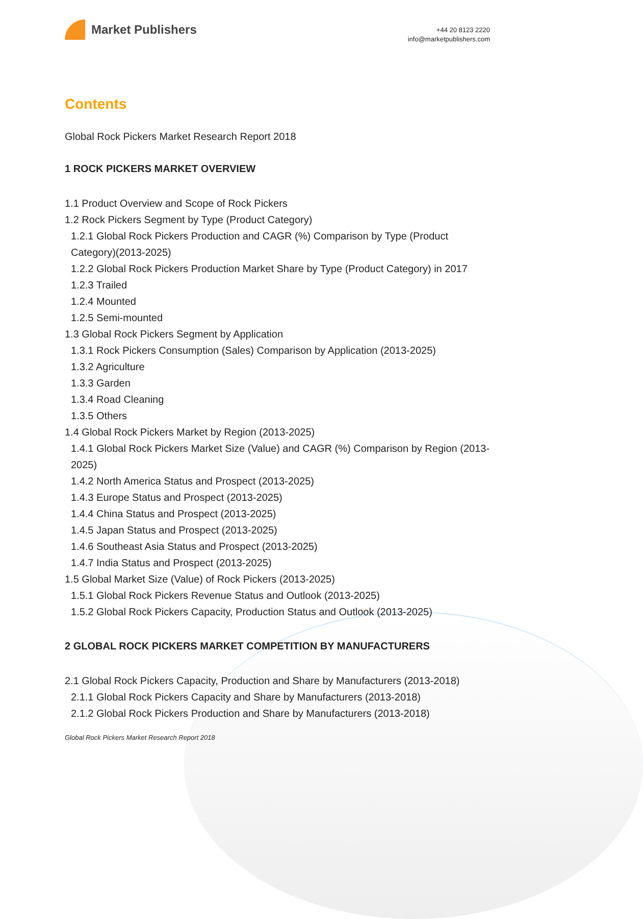Market Publishers
+44 20 8123 2220
info@marketpublishers.com
Contents
Global Rock Pickers Market Research Report 2018
1 ROCK PICKERS MARKET OVERVIEW
1.1 Product Overview and Scope of Rock Pickers
1.2 Rock Pickers Segment by Type (Product Category)
1.2.1 Global Rock Pickers Production and CAGR (%) Comparison by Type (Product Category)(2013-2025)
1.2.2 Global Rock Pickers Production Market Share by Type (Product Category) in 2017
1.2.3 Trailed
1.2.4 Mounted
1.2.5 Semi-mounted
1.3 Global Rock Pickers Segment by Application
1.3.1 Rock Pickers Consumption (Sales) Comparison by Application (2013-2025)
1.3.2 Agriculture
1.3.3 Garden
1.3.4 Road Cleaning
1.3.5 Others
1.4 Global Rock Pickers Market by Region (2013-2025)
1.4.1 Global Rock Pickers Market Size (Value) and CAGR (%) Comparison by Region (2013-2025)
1.4.2 North America Status and Prospect (2013-2025)
1.4.3 Europe Status and Prospect (2013-2025)
1.4.4 China Status and Prospect (2013-2025)
1.4.5 Japan Status and Prospect (2013-2025)
1.4.6 Southeast Asia Status and Prospect (2013-2025)
1.4.7 India Status and Prospect (2013-2025)
1.5 Global Market Size (Value) of Rock Pickers (2013-2025)
1.5.1 Global Rock Pickers Revenue Status and Outlook (2013-2025)
1.5.2 Global Rock Pickers Capacity, Production Status and Outlook (2013-2025)
2 GLOBAL ROCK PICKERS MARKET COMPETITION BY MANUFACTURERS
2.1 Global Rock Pickers Capacity, Production and Share by Manufacturers (2013-2018)
2.1.1 Global Rock Pickers Capacity and Share by Manufacturers (2013-2018)
2.1.2 Global Rock Pickers Production and Share by Manufacturers (2013-2018)
Global Rock Pickers Market Research Report 2018